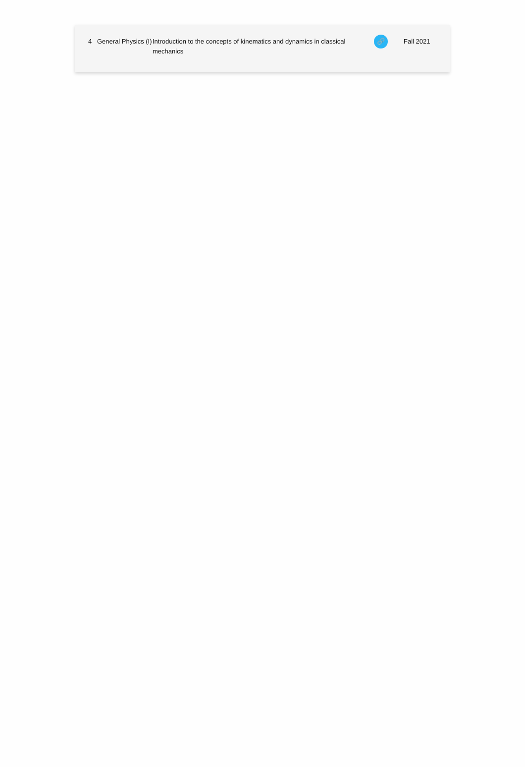| 4 | General Physics (I) | Introduction to the concepts of kinematics and dynamics in classical mechanics | 🔗 | Fall 2021 |